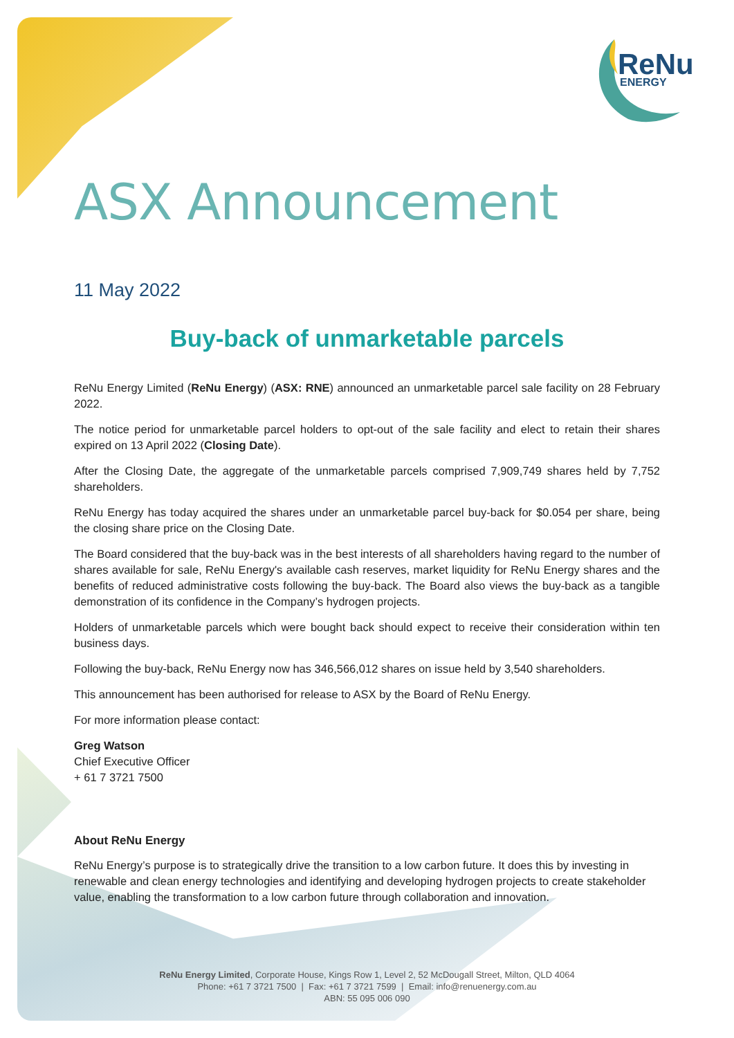ReNu
ENERGY
ASX Announcement
11 May 2022
Buy-back of unmarketable parcels
ReNu Energy Limited (ReNu Energy) (ASX: RNE) announced an unmarketable parcel sale facility on 28 February 2022.
The notice period for unmarketable parcel holders to opt-out of the sale facility and elect to retain their shares expired on 13 April 2022 (Closing Date).
After the Closing Date, the aggregate of the unmarketable parcels comprised 7,909,749 shares held by 7,752 shareholders.
ReNu Energy has today acquired the shares under an unmarketable parcel buy-back for $0.054 per share, being the closing share price on the Closing Date.
The Board considered that the buy-back was in the best interests of all shareholders having regard to the number of shares available for sale, ReNu Energy's available cash reserves, market liquidity for ReNu Energy shares and the benefits of reduced administrative costs following the buy-back. The Board also views the buy-back as a tangible demonstration of its confidence in the Company’s hydrogen projects.
Holders of unmarketable parcels which were bought back should expect to receive their consideration within ten business days.
Following the buy-back, ReNu Energy now has 346,566,012 shares on issue held by 3,540 shareholders.
This announcement has been authorised for release to ASX by the Board of ReNu Energy.
For more information please contact:
Greg Watson
Chief Executive Officer
+ 61 7 3721 7500
About ReNu Energy
ReNu Energy’s purpose is to strategically drive the transition to a low carbon future. It does this by investing in renewable and clean energy technologies and identifying and developing hydrogen projects to create stakeholder value, enabling the transformation to a low carbon future through collaboration and innovation.
ReNu Energy Limited, Corporate House, Kings Row 1, Level 2, 52 McDougall Street, Milton, QLD 4064
Phone: +61 7 3721 7500 | Fax: +61 7 3721 7599 | Email: info@renuenergy.com.au
ABN: 55 095 006 090